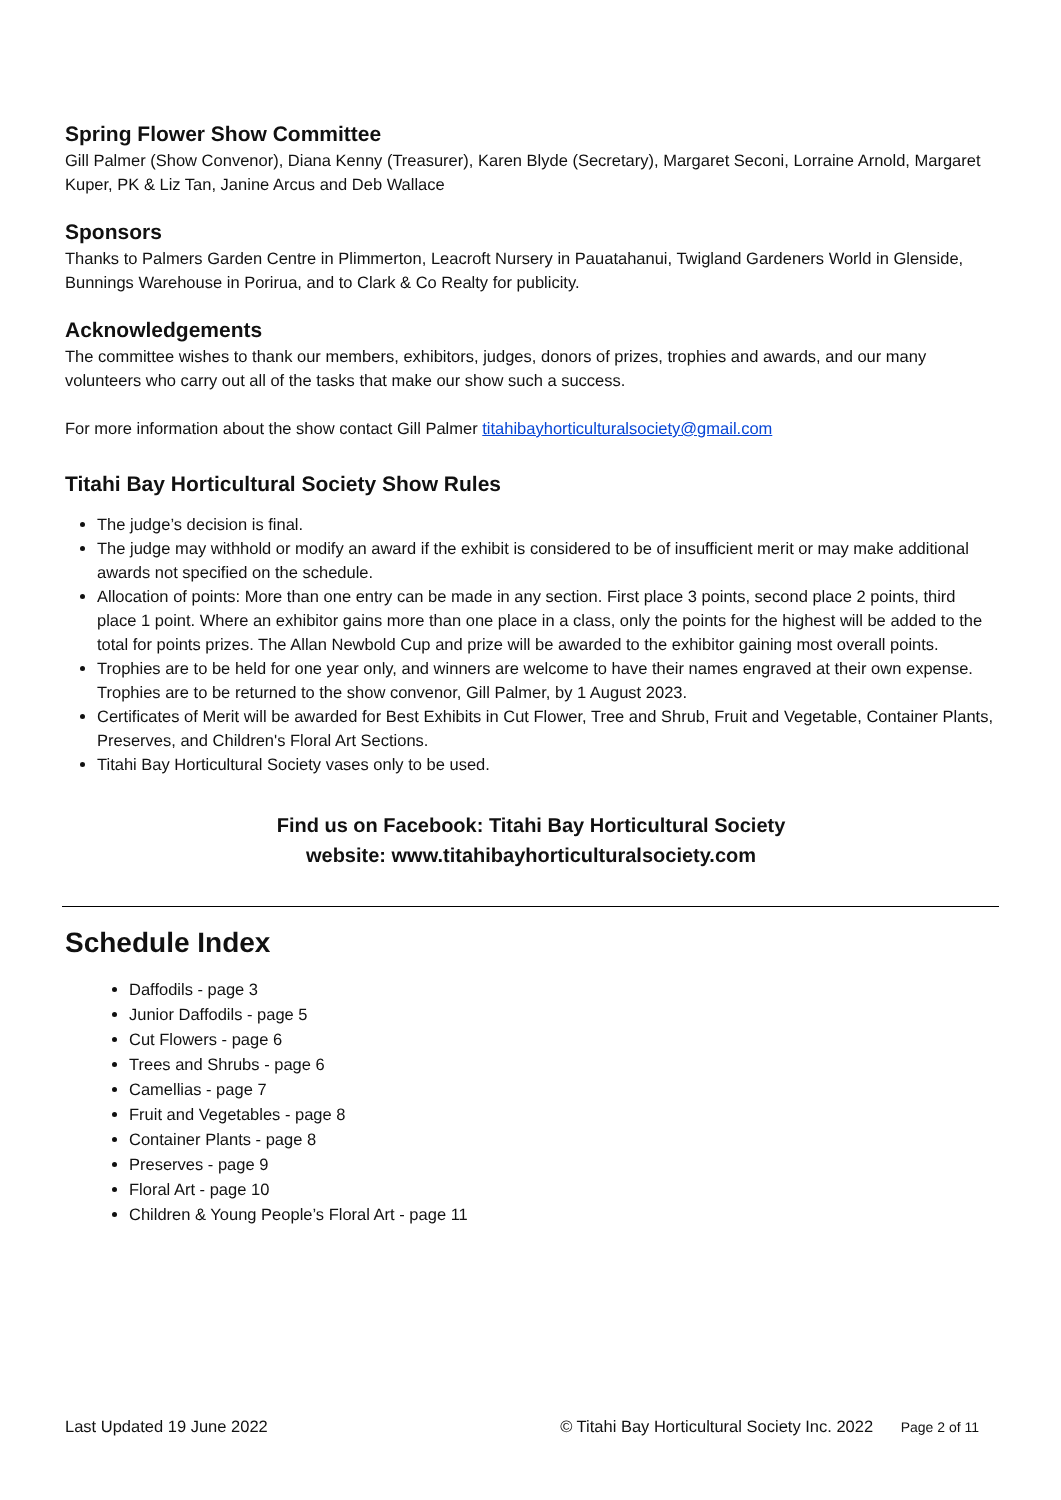Spring Flower Show Committee
Gill Palmer (Show Convenor), Diana Kenny (Treasurer), Karen Blyde (Secretary), Margaret Seconi, Lorraine Arnold, Margaret Kuper, PK & Liz Tan, Janine Arcus and Deb Wallace
Sponsors
Thanks to Palmers Garden Centre in Plimmerton, Leacroft Nursery in Pauatahanui, Twigland Gardeners World in Glenside, Bunnings Warehouse in Porirua, and to Clark & Co Realty for publicity.
Acknowledgements
The committee wishes to thank our members, exhibitors, judges, donors of prizes, trophies and awards, and our many volunteers who carry out all of the tasks that make our show such a success.
For more information about the show contact Gill Palmer titahibayhorticulturalsociety@gmail.com
Titahi Bay Horticultural Society Show Rules
The judge’s decision is final.
The judge may withhold or modify an award if the exhibit is considered to be of insufficient merit or may make additional awards not specified on the schedule.
Allocation of points: More than one entry can be made in any section. First place 3 points, second place 2 points, third place 1 point. Where an exhibitor gains more than one place in a class, only the points for the highest will be added to the total for points prizes. The Allan Newbold Cup and prize will be awarded to the exhibitor gaining most overall points.
Trophies are to be held for one year only, and winners are welcome to have their names engraved at their own expense. Trophies are to be returned to the show convenor, Gill Palmer, by 1 August 2023.
Certificates of Merit will be awarded for Best Exhibits in Cut Flower, Tree and Shrub, Fruit and Vegetable, Container Plants, Preserves, and Children's Floral Art Sections.
Titahi Bay Horticultural Society vases only to be used.
Find us on Facebook: Titahi Bay Horticultural Society
website: www.titahibayhorticulturalsociety.com
Schedule Index
Daffodils - page 3
Junior Daffodils - page 5
Cut Flowers - page 6
Trees and Shrubs - page 6
Camellias - page 7
Fruit and Vegetables - page 8
Container Plants - page 8
Preserves - page 9
Floral Art - page 10
Children & Young People’s Floral Art - page 11
Last Updated 19 June 2022 © Titahi Bay Horticultural Society Inc. 2022 Page 2 of 11